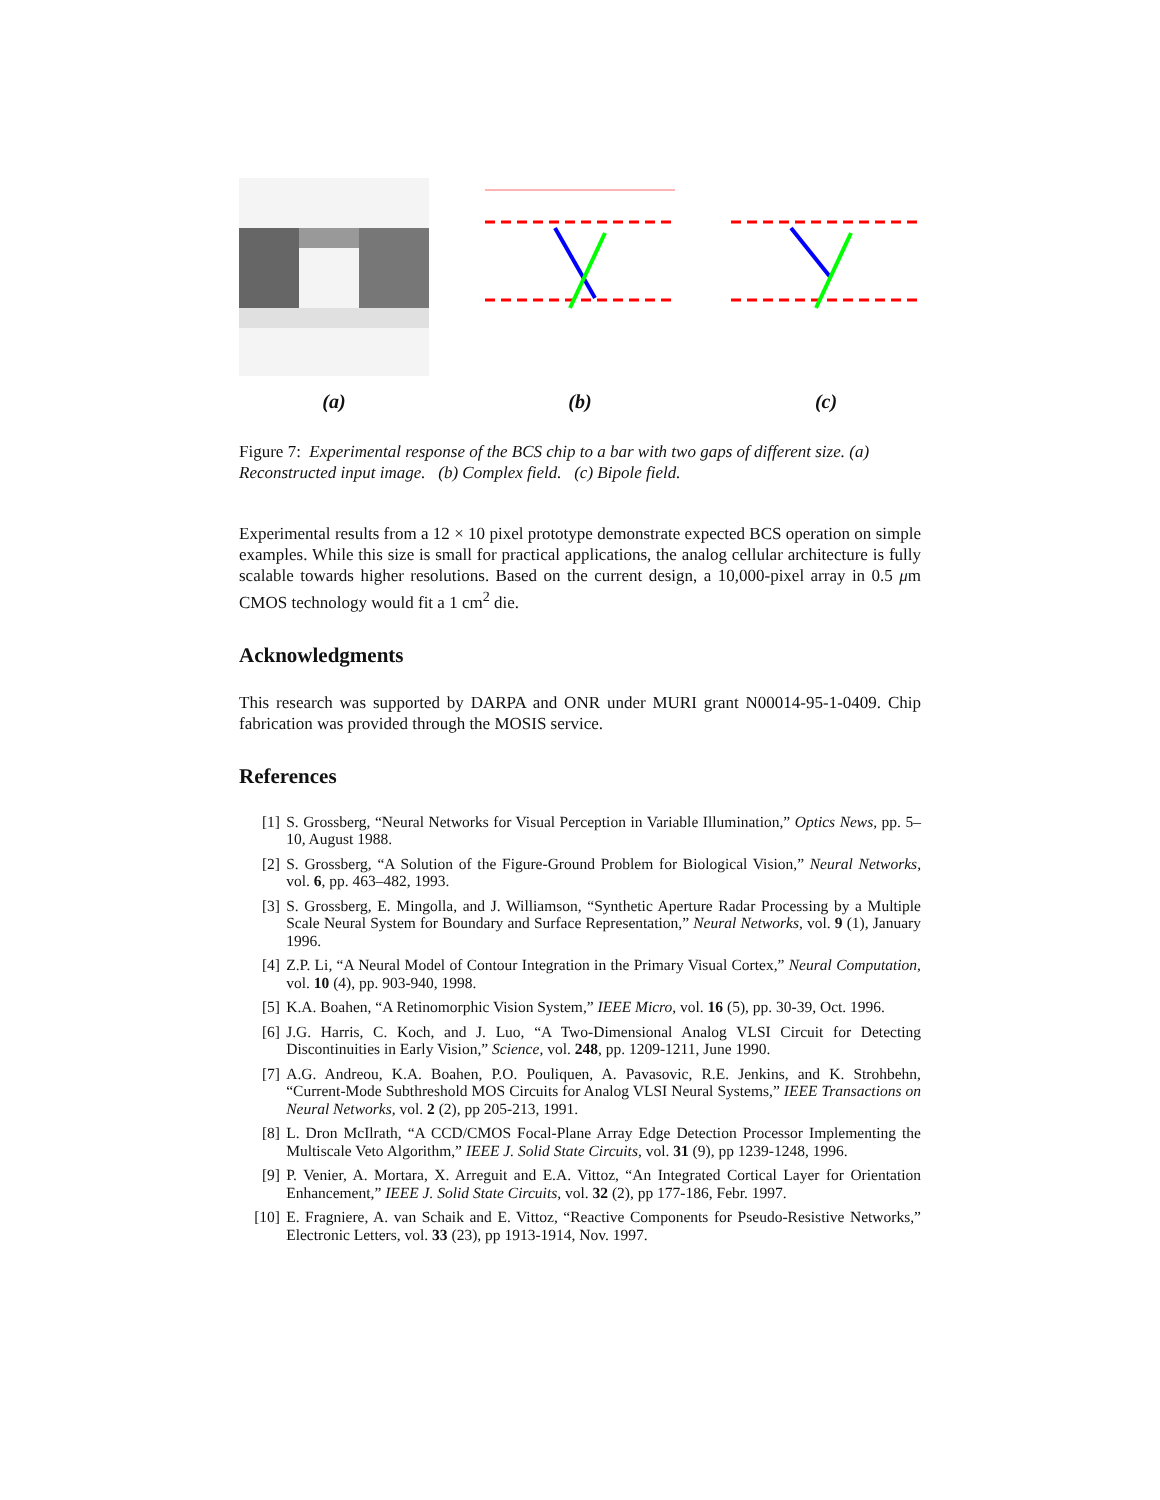(a) (b) (c)
Figure 7: Experimental response of the BCS chip to a bar with two gaps of different size. (a) Reconstructed input image. (b) Complex field. (c) Bipole field.
Experimental results from a 12 × 10 pixel prototype demonstrate expected BCS operation on simple examples. While this size is small for practical applications, the analog cellular architecture is fully scalable towards higher resolutions. Based on the current design, a 10,000-pixel array in 0.5 μm CMOS technology would fit a 1 cm<sup>2</sup> die.
Acknowledgments
This research was supported by DARPA and ONR under MURI grant N00014-95-1-0409. Chip fabrication was provided through the MOSIS service.
References
[1] S. Grossberg, “Neural Networks for Visual Perception in Variable Illumination,” Optics News, pp. 5–10, August 1988.
[2] S. Grossberg, “A Solution of the Figure-Ground Problem for Biological Vision,” Neural Networks, vol. 6, pp. 463–482, 1993.
[3] S. Grossberg, E. Mingolla, and J. Williamson, “Synthetic Aperture Radar Processing by a Multiple Scale Neural System for Boundary and Surface Representation,” Neural Networks, vol. 9 (1), January 1996.
[4] Z.P. Li, “A Neural Model of Contour Integration in the Primary Visual Cortex,” Neural Computation, vol. 10 (4), pp. 903-940, 1998.
[5] K.A. Boahen, “A Retinomorphic Vision System,” IEEE Micro, vol. 16 (5), pp. 30-39, Oct. 1996.
[6] J.G. Harris, C. Koch, and J. Luo, “A Two-Dimensional Analog VLSI Circuit for Detecting Discontinuities in Early Vision,” Science, vol. 248, pp. 1209-1211, June 1990.
[7] A.G. Andreou, K.A. Boahen, P.O. Pouliquen, A. Pavasovic, R.E. Jenkins, and K. Strohbehn, “Current-Mode Subthreshold MOS Circuits for Analog VLSI Neural Systems,” IEEE Transactions on Neural Networks, vol. 2 (2), pp 205-213, 1991.
[8] L. Dron McIlrath, “A CCD/CMOS Focal-Plane Array Edge Detection Processor Implementing the Multiscale Veto Algorithm,” IEEE J. Solid State Circuits, vol. 31 (9), pp 1239-1248, 1996.
[9] P. Venier, A. Mortara, X. Arreguit and E.A. Vittoz, “An Integrated Cortical Layer for Orientation Enhancement,” IEEE J. Solid State Circuits, vol. 32 (2), pp 177-186, Febr. 1997.
[10] E. Fragniere, A. van Schaik and E. Vittoz, “Reactive Components for Pseudo-Resistive Networks,” Electronic Letters, vol. 33 (23), pp 1913-1914, Nov. 1997.